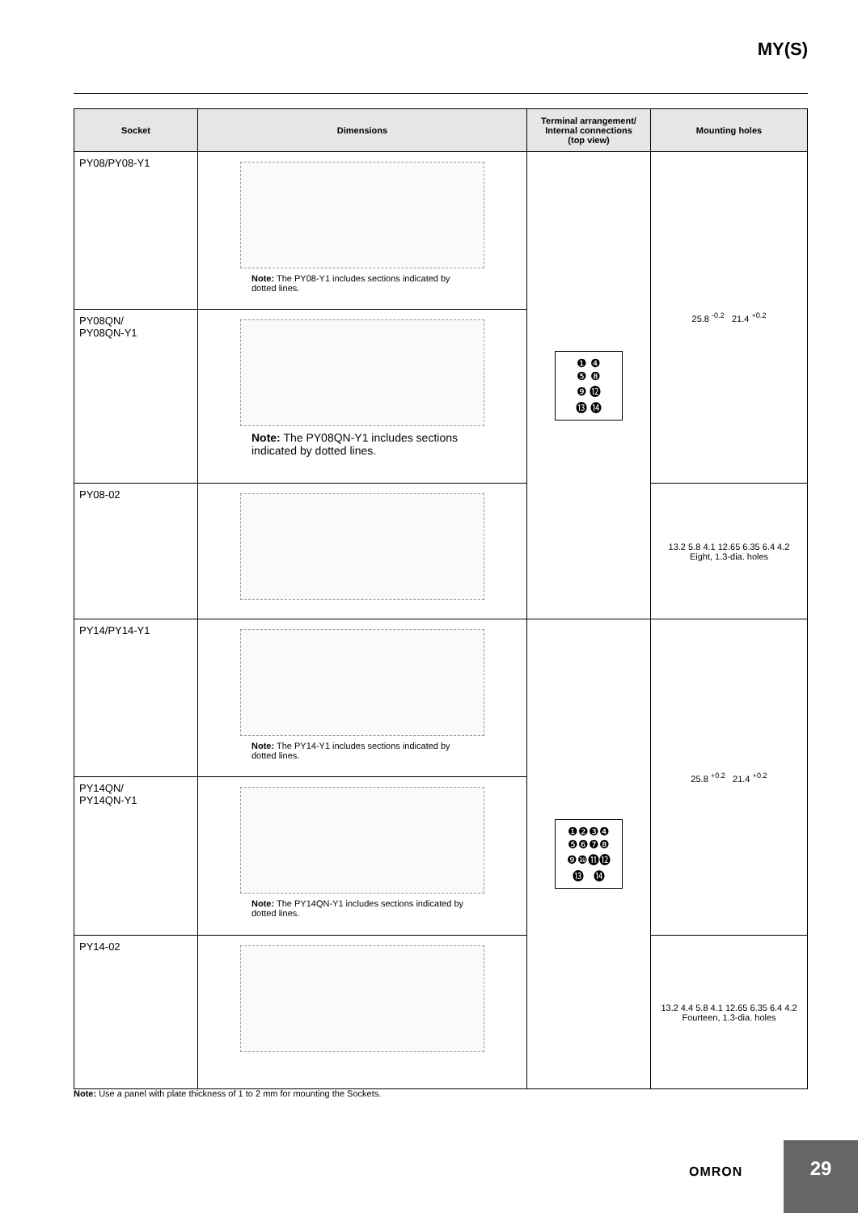MY(S)
| Socket | Dimensions | Terminal arrangement/ Internal connections (top view) | Mounting holes |
| --- | --- | --- | --- |
| PY08/PY08-Y1 | Note: The PY08-Y1 includes sections indicated by dotted lines. | ❶ ❹ ❺ ❽ ❾ ⓬ ⓭ ⓮ | 25.8 <sup>-0.2</sup> 21.4 <sup>+0.2</sup> |
| PY08QN/ PY08QN-Y1 | Note: The PY08QN-Y1 includes sections indicated by dotted lines. | | |
| PY08-02 | | | 13.2 5.8 4.1 12.65 6.35 6.4 4.2 Eight, 1.3-dia. holes |
| PY14/PY14-Y1 | Note: The PY14-Y1 includes sections indicated by dotted lines. | ❶❷❸❹ ❺❻❼❽ ❾❿⓫⓬ ⓭ ⓮ | 25.8 <sup>+0.2</sup> 21.4 <sup>+0.2</sup> |
| PY14QN/ PY14QN-Y1 | Note: The PY14QN-Y1 includes sections indicated by dotted lines. | | |
| PY14-02 | | | 13.2 4.4 5.8 4.1 12.65 6.35 6.4 4.2 Fourteen, 1.3-dia. holes |
Note: Use a panel with plate thickness of 1 to 2 mm for mounting the Sockets.
OMRON
29